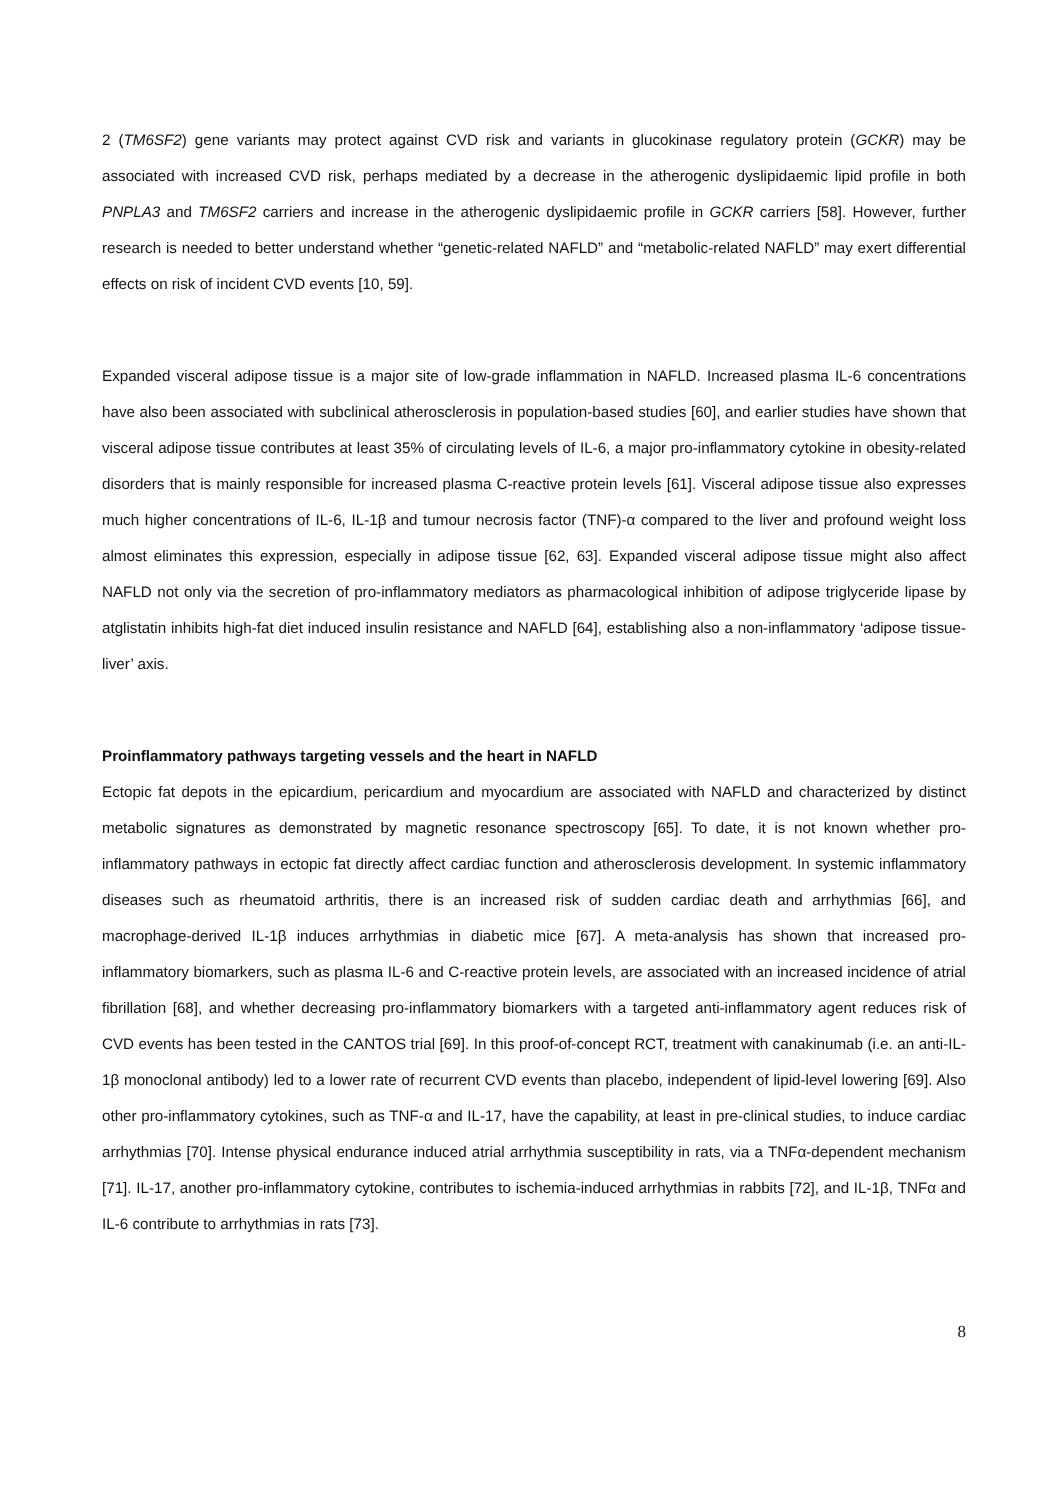2 (TM6SF2) gene variants may protect against CVD risk and variants in glucokinase regulatory protein (GCKR) may be associated with increased CVD risk, perhaps mediated by a decrease in the atherogenic dyslipidaemic lipid profile in both PNPLA3 and TM6SF2 carriers and increase in the atherogenic dyslipidaemic profile in GCKR carriers [58]. However, further research is needed to better understand whether “genetic-related NAFLD” and “metabolic-related NAFLD” may exert differential effects on risk of incident CVD events [10, 59].
Expanded visceral adipose tissue is a major site of low-grade inflammation in NAFLD. Increased plasma IL-6 concentrations have also been associated with subclinical atherosclerosis in population-based studies [60], and earlier studies have shown that visceral adipose tissue contributes at least 35% of circulating levels of IL-6, a major pro-inflammatory cytokine in obesity-related disorders that is mainly responsible for increased plasma C-reactive protein levels [61]. Visceral adipose tissue also expresses much higher concentrations of IL-6, IL-1β and tumour necrosis factor (TNF)-α compared to the liver and profound weight loss almost eliminates this expression, especially in adipose tissue [62, 63]. Expanded visceral adipose tissue might also affect NAFLD not only via the secretion of pro-inflammatory mediators as pharmacological inhibition of adipose triglyceride lipase by atglistatin inhibits high-fat diet induced insulin resistance and NAFLD [64], establishing also a non-inflammatory ‘adipose tissue-liver’ axis.
Proinflammatory pathways targeting vessels and the heart in NAFLD
Ectopic fat depots in the epicardium, pericardium and myocardium are associated with NAFLD and characterized by distinct metabolic signatures as demonstrated by magnetic resonance spectroscopy [65]. To date, it is not known whether pro-inflammatory pathways in ectopic fat directly affect cardiac function and atherosclerosis development. In systemic inflammatory diseases such as rheumatoid arthritis, there is an increased risk of sudden cardiac death and arrhythmias [66], and macrophage-derived IL-1β induces arrhythmias in diabetic mice [67]. A meta-analysis has shown that increased pro-inflammatory biomarkers, such as plasma IL-6 and C-reactive protein levels, are associated with an increased incidence of atrial fibrillation [68], and whether decreasing pro-inflammatory biomarkers with a targeted anti-inflammatory agent reduces risk of CVD events has been tested in the CANTOS trial [69]. In this proof-of-concept RCT, treatment with canakinumab (i.e. an anti-IL-1β monoclonal antibody) led to a lower rate of recurrent CVD events than placebo, independent of lipid-level lowering [69]. Also other pro-inflammatory cytokines, such as TNF-α and IL-17, have the capability, at least in pre-clinical studies, to induce cardiac arrhythmias [70]. Intense physical endurance induced atrial arrhythmia susceptibility in rats, via a TNFα-dependent mechanism [71]. IL-17, another pro-inflammatory cytokine, contributes to ischemia-induced arrhythmias in rabbits [72], and IL-1β, TNFα and IL-6 contribute to arrhythmias in rats [73].
8